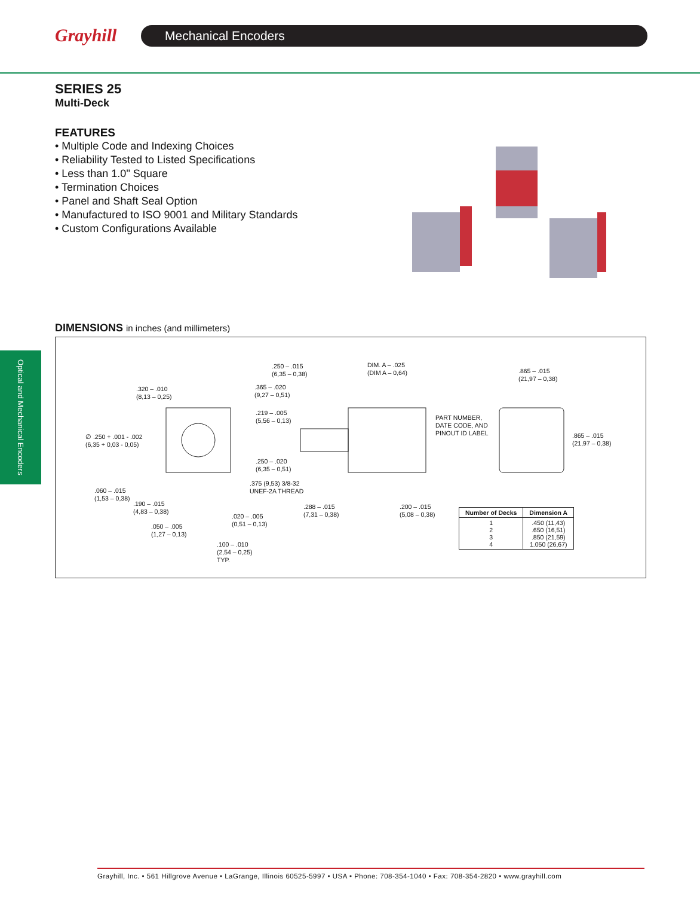Grayhill Mechanical Encoders
SERIES 25
Multi-Deck
FEATURES
• Multiple Code and Indexing Choices
• Reliability Tested to Listed Specifications
• Less than 1.0" Square
• Termination Choices
• Panel and Shaft Seal Option
• Manufactured to ISO 9001 and Military Standards
• Custom Configurations Available
DIMENSIONS in inches (and millimeters)
Optical and Mechanical Encoders
.320 – .010
(8,13 – 0,25)
∅ .250 + .001 - .002
(6,35 + 0,03 - 0,05)
.060 – .015
(1,53 – 0,38)
.190 – .015
(4,83 – 0,38)
.050 – .005
(1,27 – 0,13)
.020 – .005
(0,51 – 0,13)
.100 – .010
(2,54 – 0,25)
TYP.
.250 – .015
(6,35 – 0,38)
DIM. A – .025
(DIM A – 0,64)
.365 – .020
(9,27 – 0,51)
.219 – .005
(5,56 – 0,13)
.250 – .020
(6,35 – 0,51)
.375 (9,53) 3/8-32
UNEF-2A THREAD
.288 – .015
(7,31 – 0,38)
.200 – .015
(5,08 – 0,38)
.865 – .015
(21,97 – 0,38)
PART NUMBER,
DATE CODE, AND
PINOUT ID LABEL
.865 – .015
(21,97 – 0,38)
| Number of Decks | Dimension A |
| --- | --- |
| 1 2 3 4 | .450 (11,43) .650 (16,51) .850 (21,59) 1.050 (26,67) |
Grayhill, Inc. • 561 Hillgrove Avenue • LaGrange, Illinois 60525-5997 • USA • Phone: 708-354-1040 • Fax: 708-354-2820 • www.grayhill.com